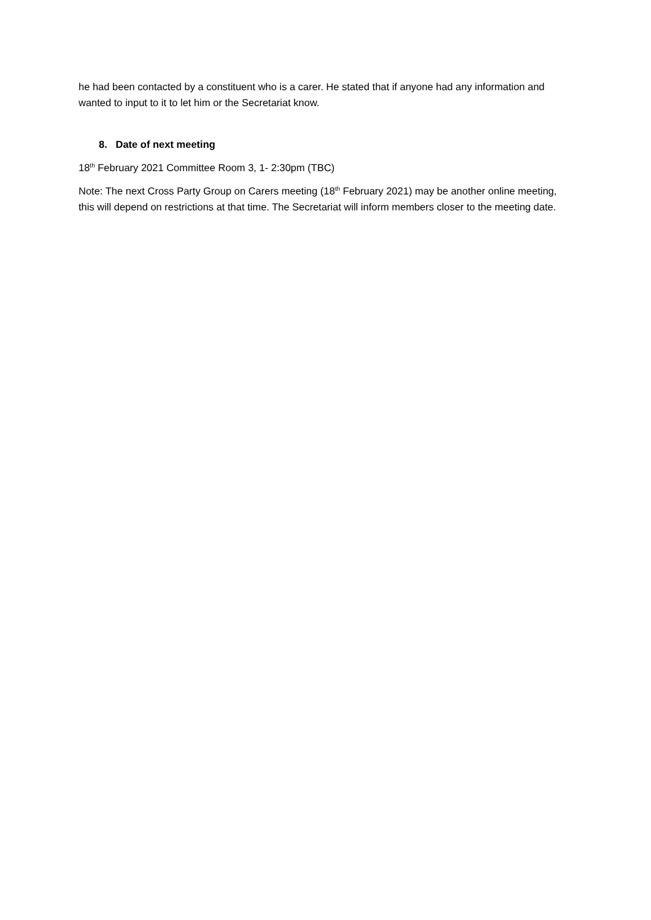he had been contacted by a constituent who is a carer. He stated that if anyone had any information and wanted to input to it to let him or the Secretariat know.
8. Date of next meeting
18<sup>th</sup> February 2021 Committee Room 3, 1- 2:30pm (TBC)
Note: The next Cross Party Group on Carers meeting (18<sup>th</sup> February 2021) may be another online meeting, this will depend on restrictions at that time. The Secretariat will inform members closer to the meeting date.